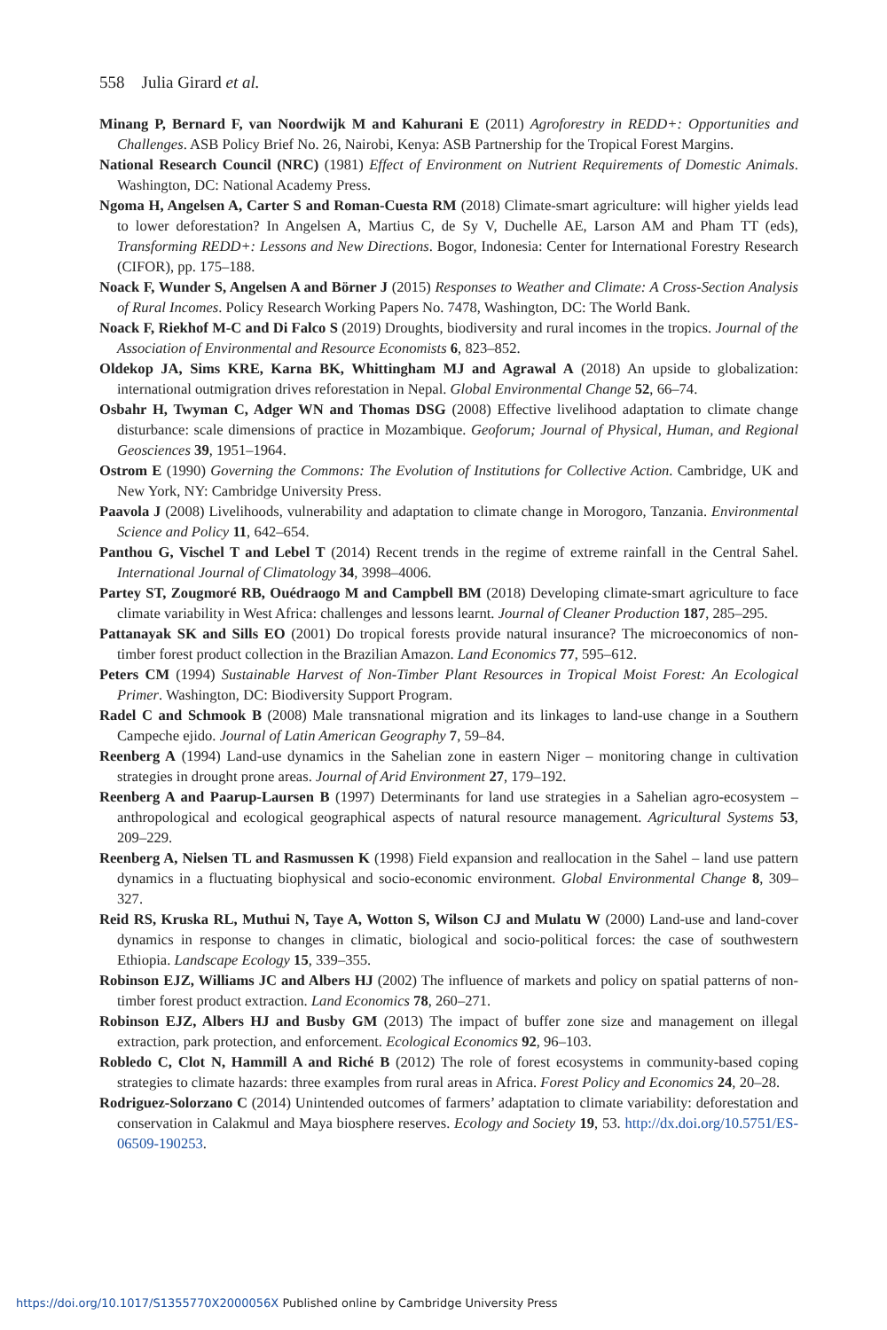558 Julia Girard et al.
Minang P, Bernard F, van Noordwijk M and Kahurani E (2011) Agroforestry in REDD+: Opportunities and Challenges. ASB Policy Brief No. 26, Nairobi, Kenya: ASB Partnership for the Tropical Forest Margins.
National Research Council (NRC) (1981) Effect of Environment on Nutrient Requirements of Domestic Animals. Washington, DC: National Academy Press.
Ngoma H, Angelsen A, Carter S and Roman-Cuesta RM (2018) Climate-smart agriculture: will higher yields lead to lower deforestation? In Angelsen A, Martius C, de Sy V, Duchelle AE, Larson AM and Pham TT (eds), Transforming REDD+: Lessons and New Directions. Bogor, Indonesia: Center for International Forestry Research (CIFOR), pp. 175–188.
Noack F, Wunder S, Angelsen A and Börner J (2015) Responses to Weather and Climate: A Cross-Section Analysis of Rural Incomes. Policy Research Working Papers No. 7478, Washington, DC: The World Bank.
Noack F, Riekhof M-C and Di Falco S (2019) Droughts, biodiversity and rural incomes in the tropics. Journal of the Association of Environmental and Resource Economists 6, 823–852.
Oldekop JA, Sims KRE, Karna BK, Whittingham MJ and Agrawal A (2018) An upside to globalization: international outmigration drives reforestation in Nepal. Global Environmental Change 52, 66–74.
Osbahr H, Twyman C, Adger WN and Thomas DSG (2008) Effective livelihood adaptation to climate change disturbance: scale dimensions of practice in Mozambique. Geoforum; Journal of Physical, Human, and Regional Geosciences 39, 1951–1964.
Ostrom E (1990) Governing the Commons: The Evolution of Institutions for Collective Action. Cambridge, UK and New York, NY: Cambridge University Press.
Paavola J (2008) Livelihoods, vulnerability and adaptation to climate change in Morogoro, Tanzania. Environmental Science and Policy 11, 642–654.
Panthou G, Vischel T and Lebel T (2014) Recent trends in the regime of extreme rainfall in the Central Sahel. International Journal of Climatology 34, 3998–4006.
Partey ST, Zougmoré RB, Ouédraogo M and Campbell BM (2018) Developing climate-smart agriculture to face climate variability in West Africa: challenges and lessons learnt. Journal of Cleaner Production 187, 285–295.
Pattanayak SK and Sills EO (2001) Do tropical forests provide natural insurance? The microeconomics of non-timber forest product collection in the Brazilian Amazon. Land Economics 77, 595–612.
Peters CM (1994) Sustainable Harvest of Non-Timber Plant Resources in Tropical Moist Forest: An Ecological Primer. Washington, DC: Biodiversity Support Program.
Radel C and Schmook B (2008) Male transnational migration and its linkages to land-use change in a Southern Campeche ejido. Journal of Latin American Geography 7, 59–84.
Reenberg A (1994) Land-use dynamics in the Sahelian zone in eastern Niger – monitoring change in cultivation strategies in drought prone areas. Journal of Arid Environment 27, 179–192.
Reenberg A and Paarup-Laursen B (1997) Determinants for land use strategies in a Sahelian agro-ecosystem – anthropological and ecological geographical aspects of natural resource management. Agricultural Systems 53, 209–229.
Reenberg A, Nielsen TL and Rasmussen K (1998) Field expansion and reallocation in the Sahel – land use pattern dynamics in a fluctuating biophysical and socio-economic environment. Global Environmental Change 8, 309–327.
Reid RS, Kruska RL, Muthui N, Taye A, Wotton S, Wilson CJ and Mulatu W (2000) Land-use and land-cover dynamics in response to changes in climatic, biological and socio-political forces: the case of southwestern Ethiopia. Landscape Ecology 15, 339–355.
Robinson EJZ, Williams JC and Albers HJ (2002) The influence of markets and policy on spatial patterns of non-timber forest product extraction. Land Economics 78, 260–271.
Robinson EJZ, Albers HJ and Busby GM (2013) The impact of buffer zone size and management on illegal extraction, park protection, and enforcement. Ecological Economics 92, 96–103.
Robledo C, Clot N, Hammill A and Riché B (2012) The role of forest ecosystems in community-based coping strategies to climate hazards: three examples from rural areas in Africa. Forest Policy and Economics 24, 20–28.
Rodriguez-Solorzano C (2014) Unintended outcomes of farmers’ adaptation to climate variability: deforestation and conservation in Calakmul and Maya biosphere reserves. Ecology and Society 19, 53. http://dx.doi.org/10.5751/ES-06509-190253.
https://doi.org/10.1017/S1355770X2000056X Published online by Cambridge University Press